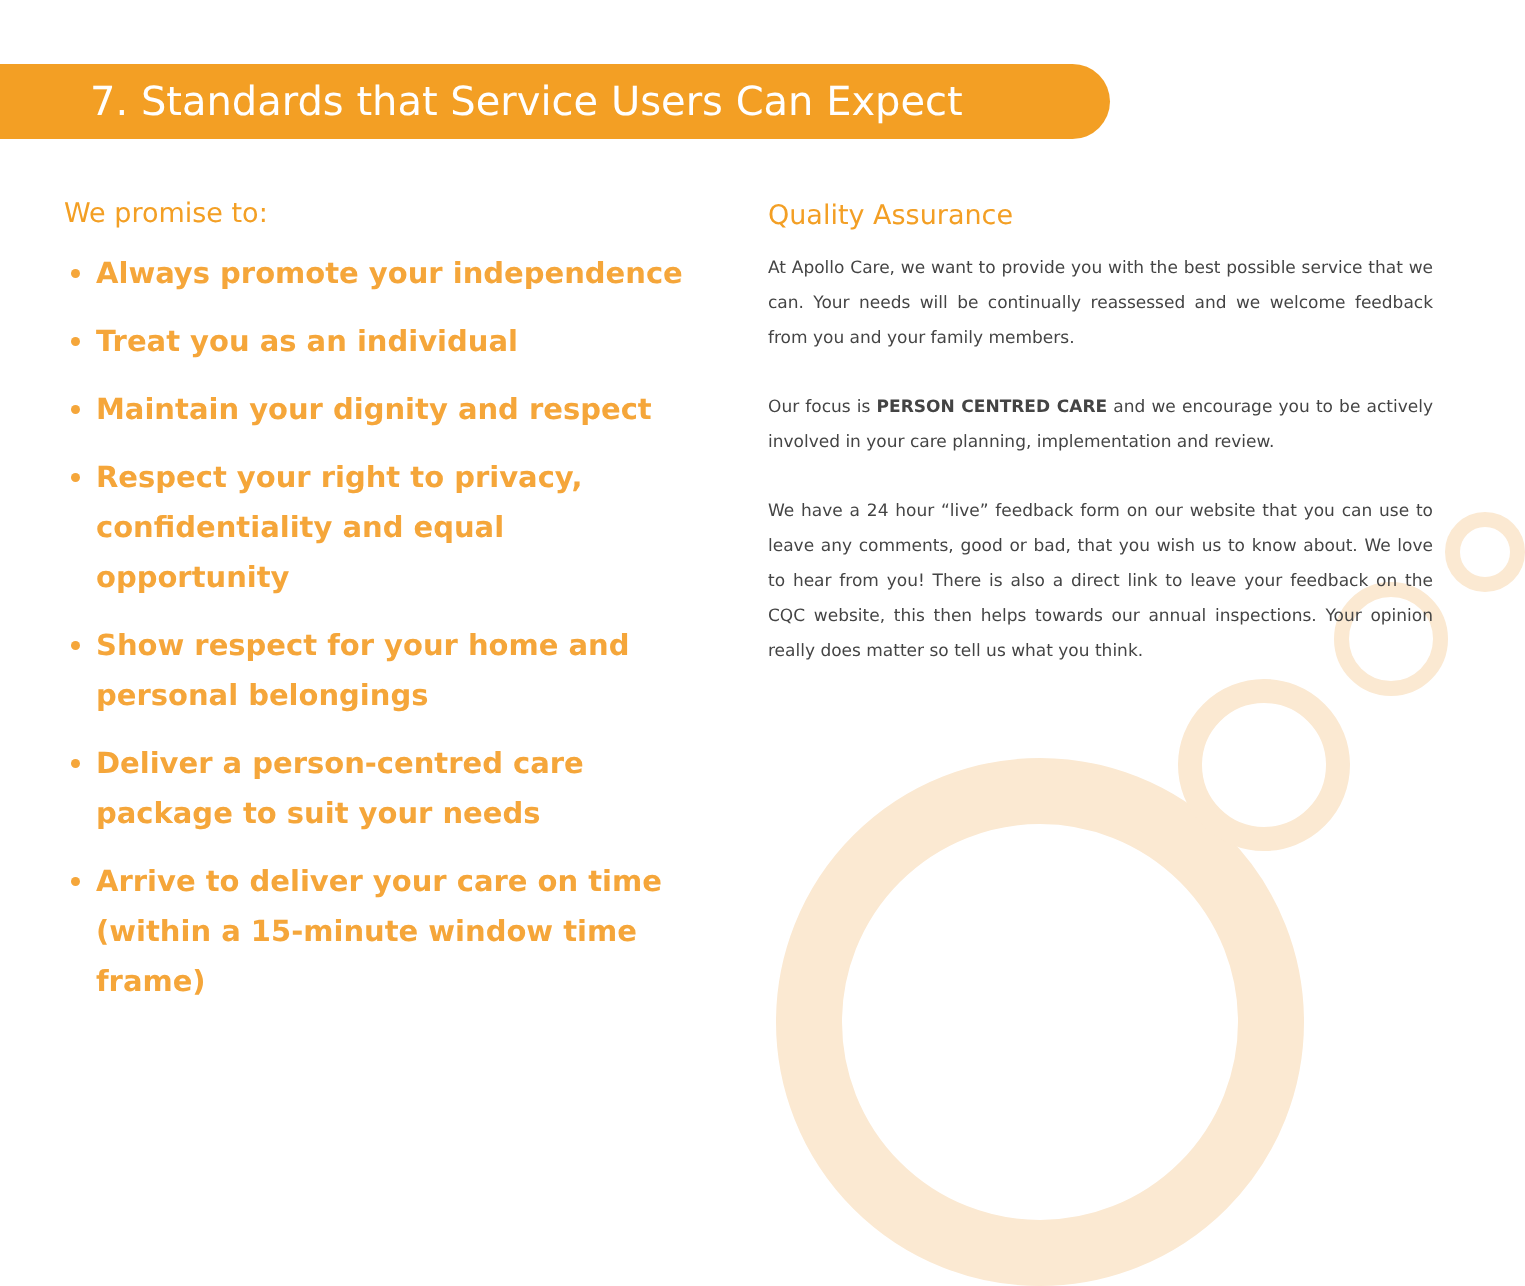7. Standards that Service Users Can Expect
We promise to:
Always promote your independence
Treat you as an individual
Maintain your dignity and respect
Respect your right to privacy, confidentiality and equal opportunity
Show respect for your home and personal belongings
Deliver a person-centred care package to suit your needs
Arrive to deliver your care on time (within a 15-minute window time frame)
Quality Assurance
At Apollo Care, we want to provide you with the best possible service that we can. Your needs will be continually reassessed and we welcome feedback from you and your family members.
Our focus is PERSON CENTRED CARE and we encourage you to be actively involved in your care planning, implementation and review.
We have a 24 hour “live” feedback form on our website that you can use to leave any comments, good or bad, that you wish us to know about. We love to hear from you! There is also a direct link to leave your feedback on the CQC website, this then helps towards our annual inspections. Your opinion really does matter so tell us what you think.